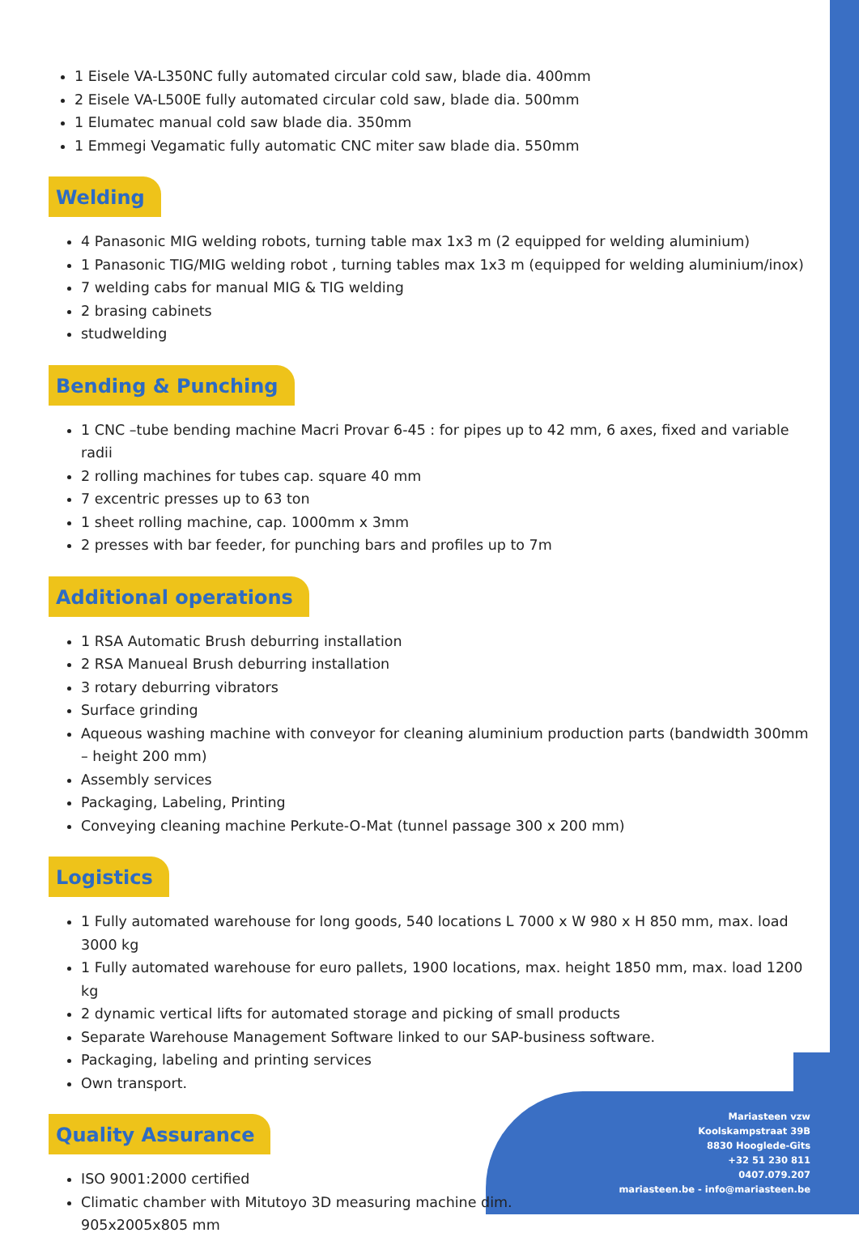1 Eisele VA-L350NC fully automated circular cold saw, blade dia. 400mm
2 Eisele VA-L500E fully automated circular cold saw, blade dia. 500mm
1 Elumatec manual cold saw blade dia. 350mm
1 Emmegi Vegamatic fully automatic CNC miter saw blade dia. 550mm
Welding
4 Panasonic MIG welding robots, turning table max 1x3 m (2 equipped for welding aluminium)
1 Panasonic TIG/MIG welding robot , turning tables max 1x3 m (equipped for welding aluminium/inox)
7 welding cabs for manual MIG & TIG welding
2 brasing cabinets
studwelding
Bending & Punching
1 CNC –tube bending machine Macri Provar 6-45 : for pipes up to 42 mm, 6 axes, fixed and variable radii
2 rolling machines for tubes cap. square 40 mm
7 excentric presses up to 63 ton
1 sheet rolling machine, cap. 1000mm x 3mm
2 presses with bar feeder, for punching bars and profiles up to 7m
Additional operations
1 RSA Automatic Brush deburring installation
2 RSA Manueal Brush deburring installation
3 rotary deburring vibrators
Surface grinding
Aqueous washing machine with conveyor for cleaning aluminium production parts (bandwidth 300mm – height 200 mm)
Assembly services
Packaging, Labeling, Printing
Conveying cleaning machine Perkute-O-Mat (tunnel passage 300 x 200 mm)
Logistics
1 Fully automated warehouse for long goods, 540 locations L 7000 x W 980 x H 850 mm, max. load 3000 kg
1 Fully automated warehouse for euro pallets, 1900 locations, max. height 1850 mm, max. load 1200 kg
2 dynamic vertical lifts for automated storage and picking of small products
Separate Warehouse Management Software linked to our SAP-business software.
Packaging, labeling and printing services
Own transport.
Quality Assurance
ISO 9001:2000 certified
Climatic chamber with Mitutoyo 3D measuring machine dim. 905x2005x805 mm
Mariasteen vzw
Koolskampstraat 39B
8830 Hooglede-Gits
+32 51 230 811
0407.079.207
mariasteen.be - info@mariasteen.be